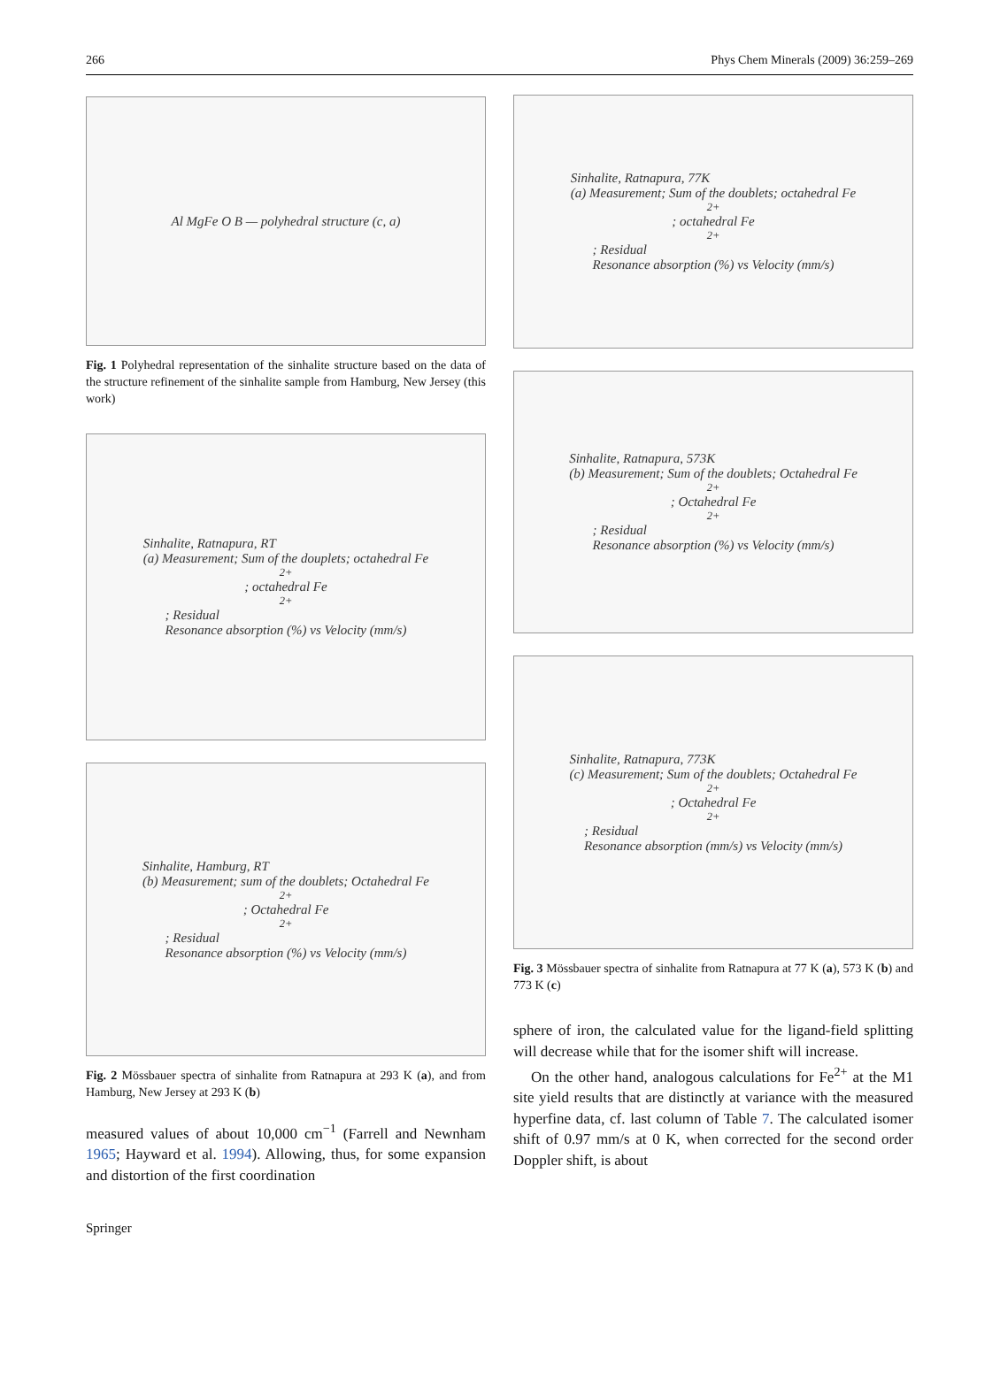266 Phys Chem Minerals (2009) 36:259–269
Al MgFe O B — polyhedral structure (c, a)
Fig. 1 Polyhedral representation of the sinhalite structure based on the data of the structure refinement of the sinhalite sample from Hamburg, New Jersey (this work)
Sinhalite, Ratnapura, RT
(a) Measurement; Sum of the douplets; octahedral Fe<sup>2+</sup>; octahedral Fe<sup>2+</sup>; Residual
Resonance absorption (%) vs Velocity (mm/s)
Sinhalite, Hamburg, RT
(b) Measurement; sum of the doublets; Octahedral Fe<sup>2+</sup>; Octahedral Fe<sup>2+</sup>; Residual
Resonance absorption (%) vs Velocity (mm/s)
Fig. 2 Mössbauer spectra of sinhalite from Ratnapura at 293 K (a), and from Hamburg, New Jersey at 293 K (b)
measured values of about 10,000 cm<sup>−1</sup> (Farrell and Newnham 1965; Hayward et al. 1994). Allowing, thus, for some expansion and distortion of the first coordination
Sinhalite, Ratnapura, 77K
(a) Measurement; Sum of the doublets; octahedral Fe<sup>2+</sup>; octahedral Fe<sup>2+</sup>; Residual
Resonance absorption (%) vs Velocity (mm/s)
Sinhalite, Ratnapura, 573K
(b) Measurement; Sum of the doublets; Octahedral Fe<sup>2+</sup>; Octahedral Fe<sup>2+</sup>; Residual
Resonance absorption (%) vs Velocity (mm/s)
Sinhalite, Ratnapura, 773K
(c) Measurement; Sum of the doublets; Octahedral Fe<sup>2+</sup>; Octahedral Fe<sup>2+</sup>; Residual
Resonance absorption (mm/s) vs Velocity (mm/s)
Fig. 3 Mössbauer spectra of sinhalite from Ratnapura at 77 K (a), 573 K (b) and 773 K (c)
sphere of iron, the calculated value for the ligand-field splitting will decrease while that for the isomer shift will increase.
On the other hand, analogous calculations for Fe<sup>2+</sup> at the M1 site yield results that are distinctly at variance with the measured hyperfine data, cf. last column of Table 7. The calculated isomer shift of 0.97 mm/s at 0 K, when corrected for the second order Doppler shift, is about
Springer